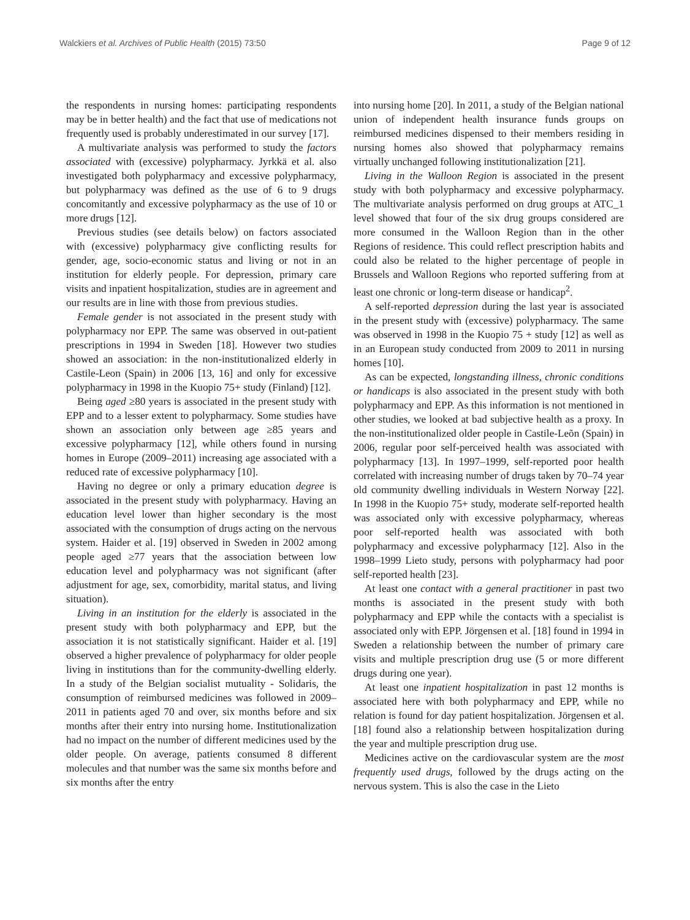Walckiers et al. Archives of Public Health (2015) 73:50 Page 9 of 12
the respondents in nursing homes: participating respondents may be in better health) and the fact that use of medications not frequently used is probably underestimated in our survey [17].
A multivariate analysis was performed to study the factors associated with (excessive) polypharmacy. Jyrkkä et al. also investigated both polypharmacy and excessive polypharmacy, but polypharmacy was defined as the use of 6 to 9 drugs concomitantly and excessive polypharmacy as the use of 10 or more drugs [12].
Previous studies (see details below) on factors associated with (excessive) polypharmacy give conflicting results for gender, age, socio-economic status and living or not in an institution for elderly people. For depression, primary care visits and inpatient hospitalization, studies are in agreement and our results are in line with those from previous studies.
Female gender is not associated in the present study with polypharmacy nor EPP. The same was observed in out-patient prescriptions in 1994 in Sweden [18]. However two studies showed an association: in the non-institutionalized elderly in Castile-Leon (Spain) in 2006 [13, 16] and only for excessive polypharmacy in 1998 in the Kuopio 75+ study (Finland) [12].
Being aged ≥80 years is associated in the present study with EPP and to a lesser extent to polypharmacy. Some studies have shown an association only between age ≥85 years and excessive polypharmacy [12], while others found in nursing homes in Europe (2009–2011) increasing age associated with a reduced rate of excessive polypharmacy [10].
Having no degree or only a primary education degree is associated in the present study with polypharmacy. Having an education level lower than higher secondary is the most associated with the consumption of drugs acting on the nervous system. Haider et al. [19] observed in Sweden in 2002 among people aged ≥77 years that the association between low education level and polypharmacy was not significant (after adjustment for age, sex, comorbidity, marital status, and living situation).
Living in an institution for the elderly is associated in the present study with both polypharmacy and EPP, but the association it is not statistically significant. Haider et al. [19] observed a higher prevalence of polypharmacy for older people living in institutions than for the community-dwelling elderly. In a study of the Belgian socialist mutuality - Solidaris, the consumption of reimbursed medicines was followed in 2009–2011 in patients aged 70 and over, six months before and six months after their entry into nursing home. Institutionalization had no impact on the number of different medicines used by the older people. On average, patients consumed 8 different molecules and that number was the same six months before and six months after the entry
into nursing home [20]. In 2011, a study of the Belgian national union of independent health insurance funds groups on reimbursed medicines dispensed to their members residing in nursing homes also showed that polypharmacy remains virtually unchanged following institutionalization [21].
Living in the Walloon Region is associated in the present study with both polypharmacy and excessive polypharmacy. The multivariate analysis performed on drug groups at ATC_1 level showed that four of the six drug groups considered are more consumed in the Walloon Region than in the other Regions of residence. This could reflect prescription habits and could also be related to the higher percentage of people in Brussels and Walloon Regions who reported suffering from at least one chronic or long-term disease or handicap<sup>2</sup>.
A self-reported depression during the last year is associated in the present study with (excessive) polypharmacy. The same was observed in 1998 in the Kuopio 75 + study [12] as well as in an European study conducted from 2009 to 2011 in nursing homes [10].
As can be expected, longstanding illness, chronic conditions or handicaps is also associated in the present study with both polypharmacy and EPP. As this information is not mentioned in other studies, we looked at bad subjective health as a proxy. In the non-institutionalized older people in Castile-Leõn (Spain) in 2006, regular poor self-perceived health was associated with polypharmacy [13]. In 1997–1999, self-reported poor health correlated with increasing number of drugs taken by 70–74 year old community dwelling individuals in Western Norway [22]. In 1998 in the Kuopio 75+ study, moderate self-reported health was associated only with excessive polypharmacy, whereas poor self-reported health was associated with both polypharmacy and excessive polypharmacy [12]. Also in the 1998–1999 Lieto study, persons with polypharmacy had poor self-reported health [23].
At least one contact with a general practitioner in past two months is associated in the present study with both polypharmacy and EPP while the contacts with a specialist is associated only with EPP. Jörgensen et al. [18] found in 1994 in Sweden a relationship between the number of primary care visits and multiple prescription drug use (5 or more different drugs during one year).
At least one inpatient hospitalization in past 12 months is associated here with both polypharmacy and EPP, while no relation is found for day patient hospitalization. Jörgensen et al. [18] found also a relationship between hospitalization during the year and multiple prescription drug use.
Medicines active on the cardiovascular system are the most frequently used drugs, followed by the drugs acting on the nervous system. This is also the case in the Lieto